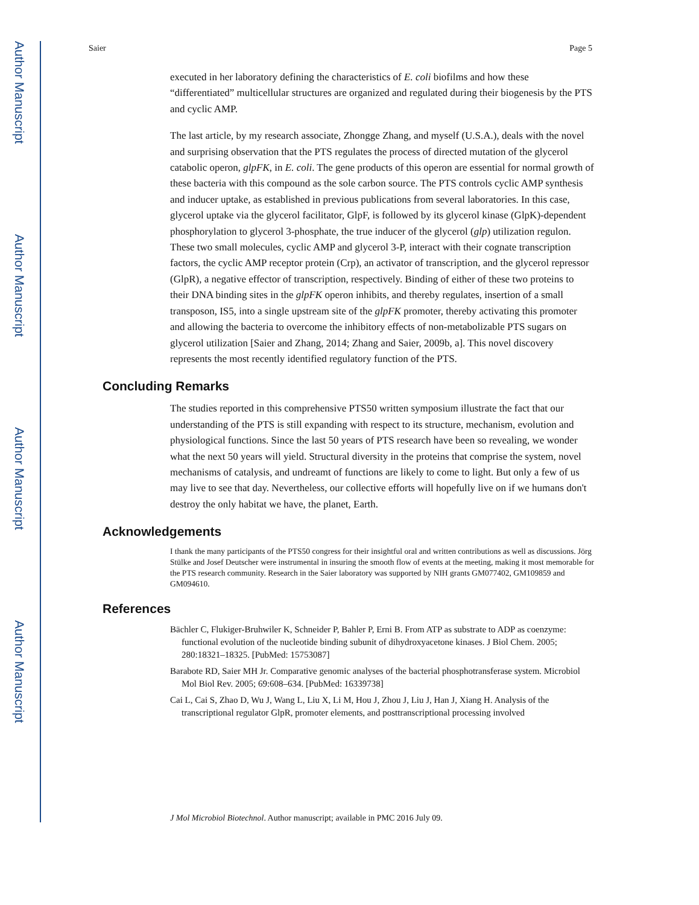Author Manuscript
Author Manuscript
Author Manuscript
Author Manuscript
Saier Page 5
executed in her laboratory defining the characteristics of E. coli biofilms and how these “differentiated” multicellular structures are organized and regulated during their biogenesis by the PTS and cyclic AMP.
The last article, by my research associate, Zhongge Zhang, and myself (U.S.A.), deals with the novel and surprising observation that the PTS regulates the process of directed mutation of the glycerol catabolic operon, glpFK, in E. coli. The gene products of this operon are essential for normal growth of these bacteria with this compound as the sole carbon source. The PTS controls cyclic AMP synthesis and inducer uptake, as established in previous publications from several laboratories. In this case, glycerol uptake via the glycerol facilitator, GlpF, is followed by its glycerol kinase (GlpK)-dependent phosphorylation to glycerol 3-phosphate, the true inducer of the glycerol (glp) utilization regulon. These two small molecules, cyclic AMP and glycerol 3-P, interact with their cognate transcription factors, the cyclic AMP receptor protein (Crp), an activator of transcription, and the glycerol repressor (GlpR), a negative effector of transcription, respectively. Binding of either of these two proteins to their DNA binding sites in the glpFK operon inhibits, and thereby regulates, insertion of a small transposon, IS5, into a single upstream site of the glpFK promoter, thereby activating this promoter and allowing the bacteria to overcome the inhibitory effects of non-metabolizable PTS sugars on glycerol utilization [Saier and Zhang, 2014; Zhang and Saier, 2009b, a]. This novel discovery represents the most recently identified regulatory function of the PTS.
Concluding Remarks
The studies reported in this comprehensive PTS50 written symposium illustrate the fact that our understanding of the PTS is still expanding with respect to its structure, mechanism, evolution and physiological functions. Since the last 50 years of PTS research have been so revealing, we wonder what the next 50 years will yield. Structural diversity in the proteins that comprise the system, novel mechanisms of catalysis, and undreamt of functions are likely to come to light. But only a few of us may live to see that day. Nevertheless, our collective efforts will hopefully live on if we humans don't destroy the only habitat we have, the planet, Earth.
Acknowledgements
I thank the many participants of the PTS50 congress for their insightful oral and written contributions as well as discussions. Jörg Stülke and Josef Deutscher were instrumental in insuring the smooth flow of events at the meeting, making it most memorable for the PTS research community. Research in the Saier laboratory was supported by NIH grants GM077402, GM109859 and GM094610.
References
Bächler C, Flukiger-Bruhwiler K, Schneider P, Bahler P, Erni B. From ATP as substrate to ADP as coenzyme: functional evolution of the nucleotide binding subunit of dihydroxyacetone kinases. J Biol Chem. 2005; 280:18321–18325. [PubMed: 15753087]
Barabote RD, Saier MH Jr. Comparative genomic analyses of the bacterial phosphotransferase system. Microbiol Mol Biol Rev. 2005; 69:608–634. [PubMed: 16339738]
Cai L, Cai S, Zhao D, Wu J, Wang L, Liu X, Li M, Hou J, Zhou J, Liu J, Han J, Xiang H. Analysis of the transcriptional regulator GlpR, promoter elements, and posttranscriptional processing involved
J Mol Microbiol Biotechnol. Author manuscript; available in PMC 2016 July 09.